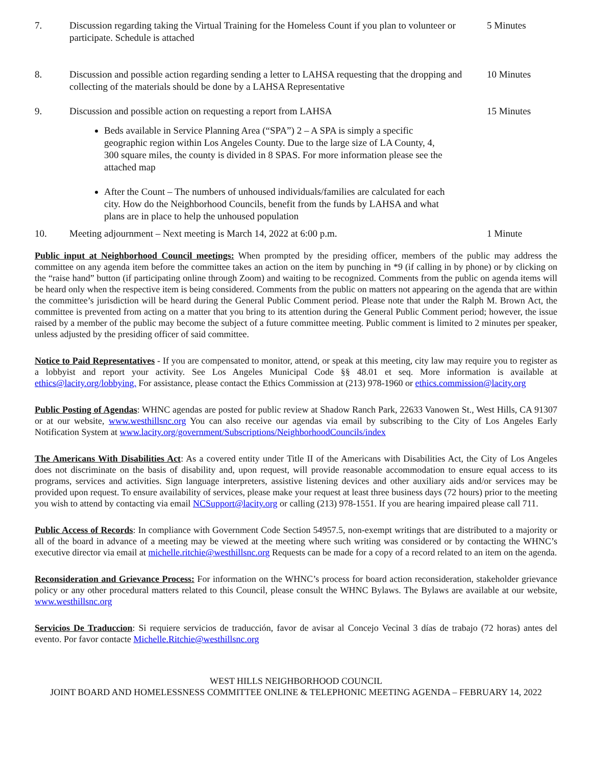7. Discussion regarding taking the Virtual Training for the Homeless Count if you plan to volunteer or participate. Schedule is attached
5 Minutes
8. Discussion and possible action regarding sending a letter to LAHSA requesting that the dropping and collecting of the materials should be done by a LAHSA Representative
10 Minutes
9. Discussion and possible action on requesting a report from LAHSA 15 Minutes
Beds available in Service Planning Area (“SPA”) 2 – A SPA is simply a specific geographic region within Los Angeles County. Due to the large size of LA County, 4, 300 square miles, the county is divided in 8 SPAS. For more information please see the attached map
After the Count – The numbers of unhoused individuals/families are calculated for each city. How do the Neighborhood Councils, benefit from the funds by LAHSA and what plans are in place to help the unhoused population
10. Meeting adjournment – Next meeting is March 14, 2022 at 6:00 p.m. 1 Minute
Public input at Neighborhood Council meetings: When prompted by the presiding officer, members of the public may address the committee on any agenda item before the committee takes an action on the item by punching in *9 (if calling in by phone) or by clicking on the “raise hand” button (if participating online through Zoom) and waiting to be recognized. Comments from the public on agenda items will be heard only when the respective item is being considered. Comments from the public on matters not appearing on the agenda that are within the committee’s jurisdiction will be heard during the General Public Comment period. Please note that under the Ralph M. Brown Act, the committee is prevented from acting on a matter that you bring to its attention during the General Public Comment period; however, the issue raised by a member of the public may become the subject of a future committee meeting. Public comment is limited to 2 minutes per speaker, unless adjusted by the presiding officer of said committee.
Notice to Paid Representatives - If you are compensated to monitor, attend, or speak at this meeting, city law may require you to register as a lobbyist and report your activity. See Los Angeles Municipal Code §§ 48.01 et seq. More information is available at ethics@lacity.org/lobbying. For assistance, please contact the Ethics Commission at (213) 978-1960 or ethics.commission@lacity.org
Public Posting of Agendas: WHNC agendas are posted for public review at Shadow Ranch Park, 22633 Vanowen St., West Hills, CA 91307 or at our website, www.westhillsnc.org You can also receive our agendas via email by subscribing to the City of Los Angeles Early Notification System at www.lacity.org/government/Subscriptions/NeighborhoodCouncils/index
The Americans With Disabilities Act: As a covered entity under Title II of the Americans with Disabilities Act, the City of Los Angeles does not discriminate on the basis of disability and, upon request, will provide reasonable accommodation to ensure equal access to its programs, services and activities. Sign language interpreters, assistive listening devices and other auxiliary aids and/or services may be provided upon request. To ensure availability of services, please make your request at least three business days (72 hours) prior to the meeting you wish to attend by contacting via email NCSupport@lacity.org or calling (213) 978-1551. If you are hearing impaired please call 711.
Public Access of Records: In compliance with Government Code Section 54957.5, non-exempt writings that are distributed to a majority or all of the board in advance of a meeting may be viewed at the meeting where such writing was considered or by contacting the WHNC’s executive director via email at michelle.ritchie@westhillsnc.org Requests can be made for a copy of a record related to an item on the agenda.
Reconsideration and Grievance Process: For information on the WHNC’s process for board action reconsideration, stakeholder grievance policy or any other procedural matters related to this Council, please consult the WHNC Bylaws. The Bylaws are available at our website, www.westhillsnc.org
Servicios De Traduccion: Si requiere servicios de traducción, favor de avisar al Concejo Vecinal 3 días de trabajo (72 horas) antes del evento. Por favor contacte Michelle.Ritchie@westhillsnc.org
WEST HILLS NEIGHBORHOOD COUNCIL
JOINT BOARD AND HOMELESSNESS COMMITTEE ONLINE & TELEPHONIC MEETING AGENDA – FEBRUARY 14, 2022